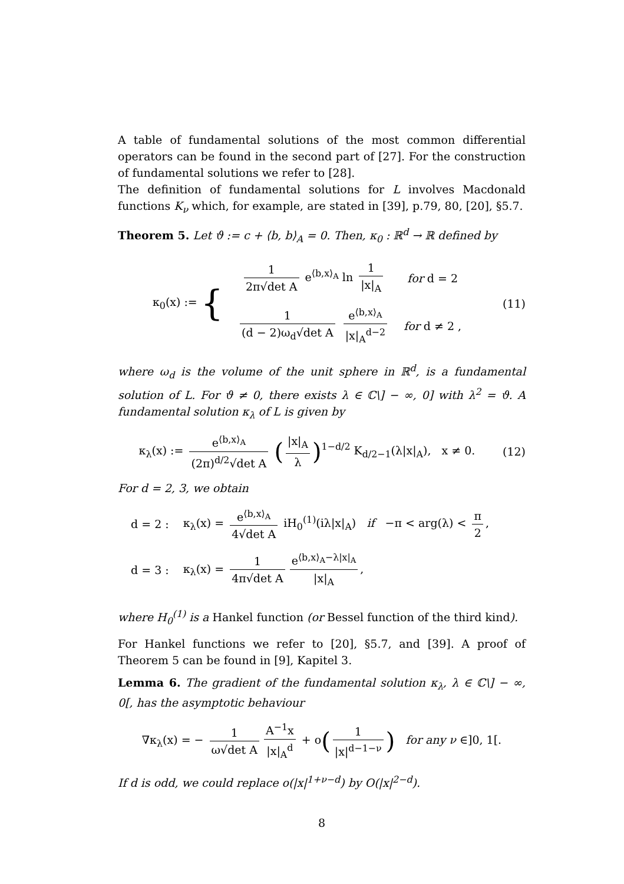A table of fundamental solutions of the most common differential operators can be found in the second part of [27]. For the construction of fundamental solutions we refer to [28].
The definition of fundamental solutions for L involves Macdonald functions K<sub>ν</sub> which, for example, are stated in [39], p.79, 80, [20], §5.7.
Theorem 5. Let ϑ := c + ⟨b, b⟩<sub>A</sub> = 0. Then, κ<sub>0</sub> : ℝ<sup>d</sup> → ℝ defined by
| κ<sub>0</sub>(x) := { | 1 2π√det A e<sup>⟨b,x⟩<sub>A</sub></sup> ln 1 /x/<sub>A</sub> | for d = 2 |
| | 1 (d − 2)ω<sub>d</sub>√det A e<sup>⟨b,x⟩<sub>A</sub></sup> /x/<sub>A</sub><sup>d−2</sup> | for d ≠ 2 , |
(11)
where ω<sub>d</sub> is the volume of the unit sphere in ℝ<sup>d</sup>, is a fundamental solution of L. For ϑ ≠ 0, there exists λ ∈ ℂ\] − ∞, 0] with λ<sup>2</sup> = ϑ. A fundamental solution κ<sub>λ</sub> of L is given by
κ<sub>λ</sub>(x) := e<sup>⟨b,x⟩<sub>A</sub></sup> (2π)<sup>d/2</sup>√det A (|x|<sub>A</sub> λ)<sup>1−d/2</sup> K<sub>d/2−1</sub>(λ|x|<sub>A</sub>), x ≠ 0.
(12)
For d = 2, 3, we obtain
| d = 2 : | κ<sub>λ</sub>(x) = e<sup>⟨b,x⟩<sub>A</sub></sup> 4√det A iH<sub>0</sub><sup>(1)</sup>(iλ/x/<sub>A</sub>) if −π < arg(λ) < π 2 , |
| d = 3 : | κ<sub>λ</sub>(x) = 1 4π√det A e<sup>⟨b,x⟩<sub>A</sub>−λ/x/<sub>A</sub></sup> /x/<sub>A</sub> , |
where H<sub>0</sub><sup>(1)</sup> is a Hankel function (or Bessel function of the third kind).
For Hankel functions we refer to [20], §5.7, and [39]. A proof of Theorem 5 can be found in [9], Kapitel 3.
Lemma 6. The gradient of the fundamental solution κ<sub>λ</sub>, λ ∈ ℂ\] − ∞, 0[, has the asymptotic behaviour
∇κ<sub>λ</sub>(x) = − 1 ω√det A A<sup>−1</sup>x |x|<sub>A</sub><sup>d</sup> + o(1 |x|<sup>d−1−ν</sup>) for any ν ∈]0, 1[.
If d is odd, we could replace o(|x|<sup>1+ν−d</sup>) by O(|x|<sup>2−d</sup>).
8